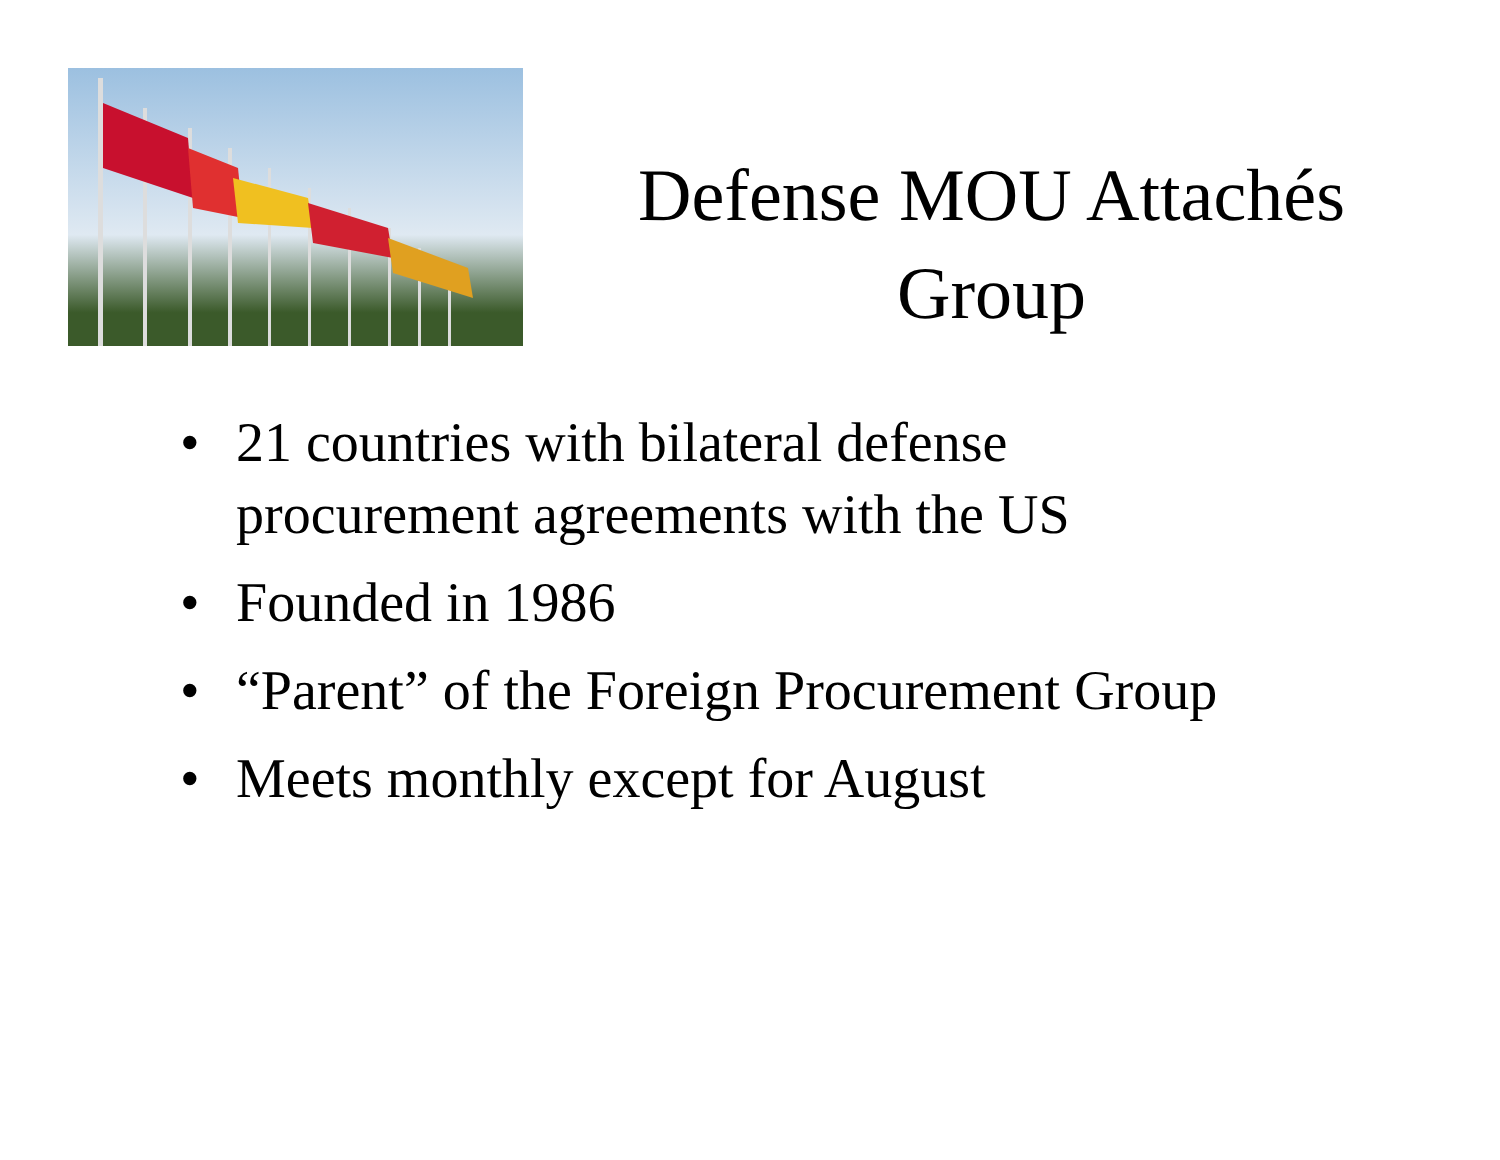Defense MOU Attachés
Group
• 21 countries with bilateral defense
procurement agreements with the US
• Founded in 1986
• “Parent” of the Foreign Procurement Group
• Meets monthly except for August